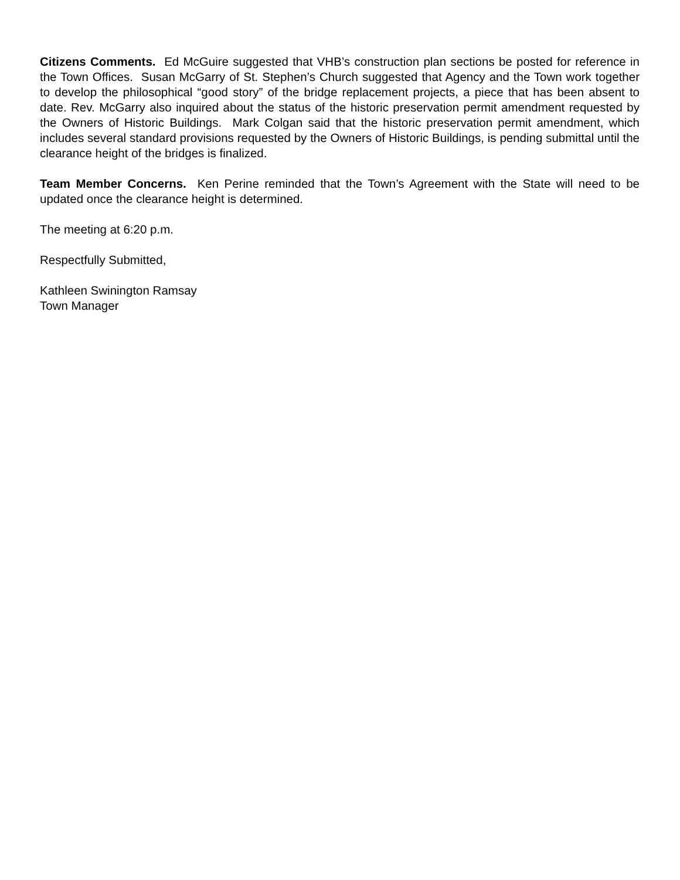Citizens Comments. Ed McGuire suggested that VHB’s construction plan sections be posted for reference in the Town Offices. Susan McGarry of St. Stephen’s Church suggested that Agency and the Town work together to develop the philosophical “good story” of the bridge replacement projects, a piece that has been absent to date. Rev. McGarry also inquired about the status of the historic preservation permit amendment requested by the Owners of Historic Buildings. Mark Colgan said that the historic preservation permit amendment, which includes several standard provisions requested by the Owners of Historic Buildings, is pending submittal until the clearance height of the bridges is finalized.
Team Member Concerns. Ken Perine reminded that the Town’s Agreement with the State will need to be updated once the clearance height is determined.
The meeting at 6:20 p.m.
Respectfully Submitted,
Kathleen Swinington Ramsay
Town Manager